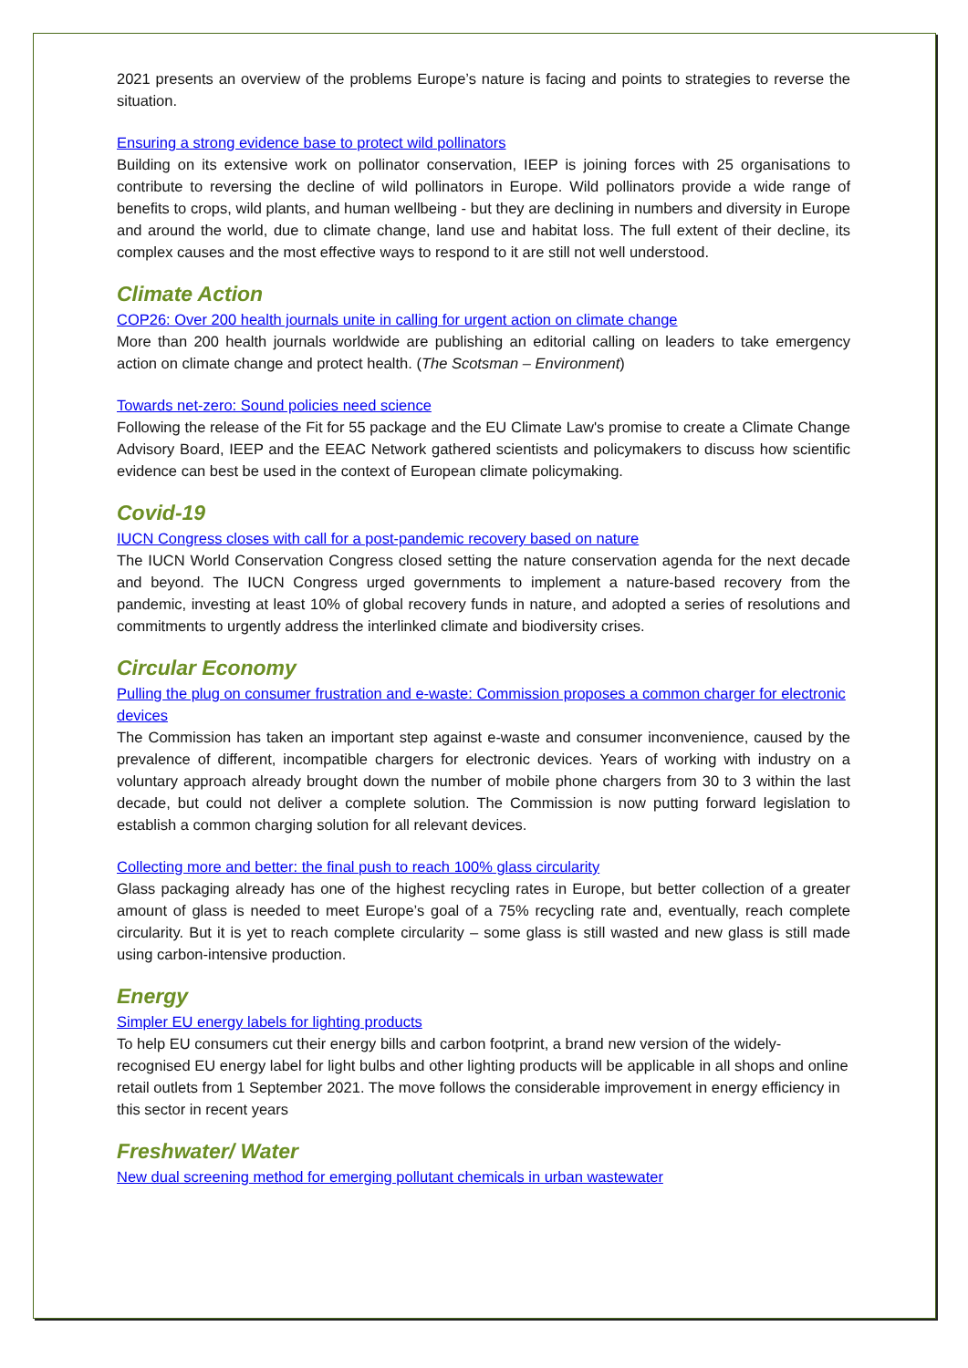2021 presents an overview of the problems Europe’s nature is facing and points to strategies to reverse the situation.
Ensuring a strong evidence base to protect wild pollinators
Building on its extensive work on pollinator conservation, IEEP is joining forces with 25 organisations to contribute to reversing the decline of wild pollinators in Europe. Wild pollinators provide a wide range of benefits to crops, wild plants, and human wellbeing - but they are declining in numbers and diversity in Europe and around the world, due to climate change, land use and habitat loss. The full extent of their decline, its complex causes and the most effective ways to respond to it are still not well understood.
Climate Action
COP26: Over 200 health journals unite in calling for urgent action on climate change
More than 200 health journals worldwide are publishing an editorial calling on leaders to take emergency action on climate change and protect health. (The Scotsman – Environment)
Towards net-zero: Sound policies need science
Following the release of the Fit for 55 package and the EU Climate Law's promise to create a Climate Change Advisory Board, IEEP and the EEAC Network gathered scientists and policymakers to discuss how scientific evidence can best be used in the context of European climate policymaking.
Covid-19
IUCN Congress closes with call for a post-pandemic recovery based on nature
The IUCN World Conservation Congress closed setting the nature conservation agenda for the next decade and beyond. The IUCN Congress urged governments to implement a nature-based recovery from the pandemic, investing at least 10% of global recovery funds in nature, and adopted a series of resolutions and commitments to urgently address the interlinked climate and biodiversity crises.
Circular Economy
Pulling the plug on consumer frustration and e-waste: Commission proposes a common charger for electronic devices
The Commission has taken an important step against e-waste and consumer inconvenience, caused by the prevalence of different, incompatible chargers for electronic devices. Years of working with industry on a voluntary approach already brought down the number of mobile phone chargers from 30 to 3 within the last decade, but could not deliver a complete solution. The Commission is now putting forward legislation to establish a common charging solution for all relevant devices.
Collecting more and better: the final push to reach 100% glass circularity
Glass packaging already has one of the highest recycling rates in Europe, but better collection of a greater amount of glass is needed to meet Europe’s goal of a 75% recycling rate and, eventually, reach complete circularity. But it is yet to reach complete circularity – some glass is still wasted and new glass is still made using carbon-intensive production.
Energy
Simpler EU energy labels for lighting products
To help EU consumers cut their energy bills and carbon footprint, a brand new version of the widely-recognised EU energy label for light bulbs and other lighting products will be applicable in all shops and online retail outlets from 1 September 2021. The move follows the considerable improvement in energy efficiency in this sector in recent years
Freshwater/ Water
New dual screening method for emerging pollutant chemicals in urban wastewater